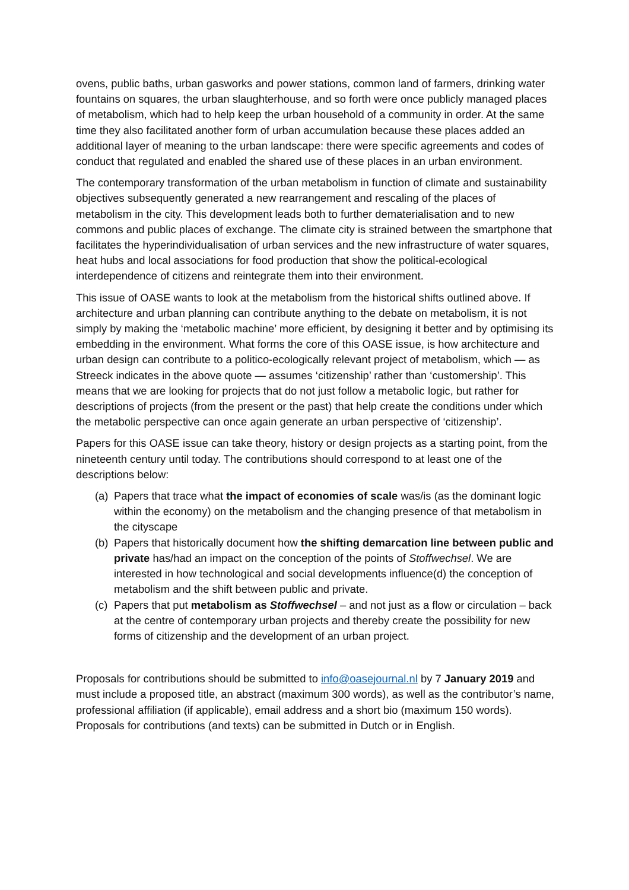ovens, public baths, urban gasworks and power stations, common land of farmers, drinking water fountains on squares, the urban slaughterhouse, and so forth were once publicly managed places of metabolism, which had to help keep the urban household of a community in order. At the same time they also facilitated another form of urban accumulation because these places added an additional layer of meaning to the urban landscape: there were specific agreements and codes of conduct that regulated and enabled the shared use of these places in an urban environment.
The contemporary transformation of the urban metabolism in function of climate and sustainability objectives subsequently generated a new rearrangement and rescaling of the places of metabolism in the city. This development leads both to further dematerialisation and to new commons and public places of exchange. The climate city is strained between the smartphone that facilitates the hyperindividualisation of urban services and the new infrastructure of water squares, heat hubs and local associations for food production that show the political-ecological interdependence of citizens and reintegrate them into their environment.
This issue of OASE wants to look at the metabolism from the historical shifts outlined above. If architecture and urban planning can contribute anything to the debate on metabolism, it is not simply by making the ‘metabolic machine’ more efficient, by designing it better and by optimising its embedding in the environment. What forms the core of this OASE issue, is how architecture and urban design can contribute to a politico-ecologically relevant project of metabolism, which — as Streeck indicates in the above quote — assumes ‘citizenship’ rather than ‘customership’. This means that we are looking for projects that do not just follow a metabolic logic, but rather for descriptions of projects (from the present or the past) that help create the conditions under which the metabolic perspective can once again generate an urban perspective of ‘citizenship’.
Papers for this OASE issue can take theory, history or design projects as a starting point, from the nineteenth century until today. The contributions should correspond to at least one of the descriptions below:
(a) Papers that trace what the impact of economies of scale was/is (as the dominant logic within the economy) on the metabolism and the changing presence of that metabolism in the cityscape
(b) Papers that historically document how the shifting demarcation line between public and private has/had an impact on the conception of the points of Stoffwechsel. We are interested in how technological and social developments influence(d) the conception of metabolism and the shift between public and private.
(c) Papers that put metabolism as Stoffwechsel – and not just as a flow or circulation – back at the centre of contemporary urban projects and thereby create the possibility for new forms of citizenship and the development of an urban project.
Proposals for contributions should be submitted to info@oasejournal.nl by 7 January 2019 and must include a proposed title, an abstract (maximum 300 words), as well as the contributor’s name, professional affiliation (if applicable), email address and a short bio (maximum 150 words). Proposals for contributions (and texts) can be submitted in Dutch or in English.